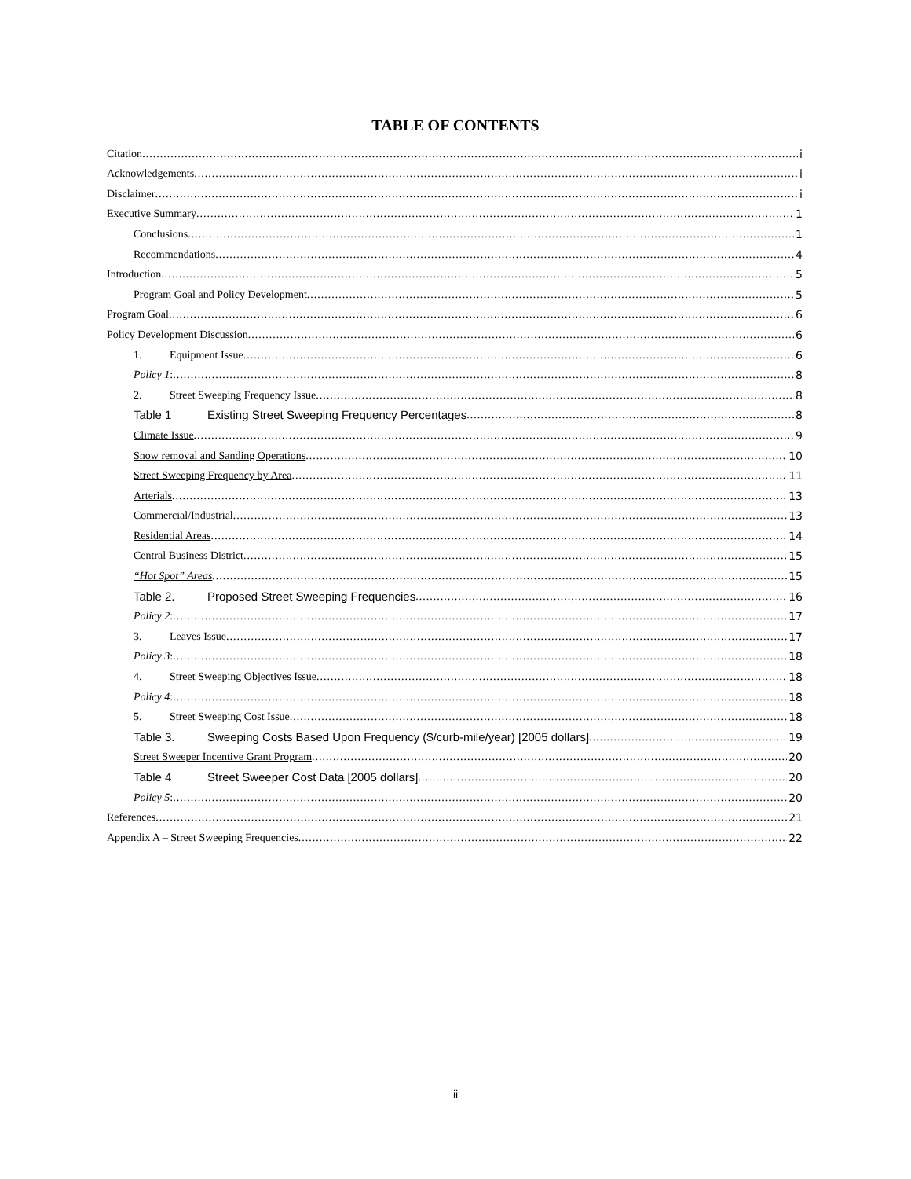TABLE OF CONTENTS
Citation i
Acknowledgements i
Disclaimer i
Executive Summary 1
Conclusions 1
Recommendations 4
Introduction 5
Program Goal and Policy Development 5
Program Goal 6
Policy Development Discussion 6
1. Equipment Issue 6
Policy 1: 8
2. Street Sweeping Frequency Issue 8
Table 1 Existing Street Sweeping Frequency Percentages 8
Climate Issue 9
Snow removal and Sanding Operations 10
Street Sweeping Frequency by Area 11
Arterials 13
Commercial/Industrial 13
Residential Areas 14
Central Business District 15
“Hot Spot” Areas 15
Table 2. Proposed Street Sweeping Frequencies 16
Policy 2: 17
3. Leaves Issue 17
Policy 3: 18
4. Street Sweeping Objectives Issue 18
Policy 4: 18
5. Street Sweeping Cost Issue 18
Table 3. Sweeping Costs Based Upon Frequency ($/curb-mile/year) [2005 dollars] 19
Street Sweeper Incentive Grant Program 20
Table 4 Street Sweeper Cost Data [2005 dollars] 20
Policy 5: 20
References 21
Appendix A – Street Sweeping Frequencies 22
ii